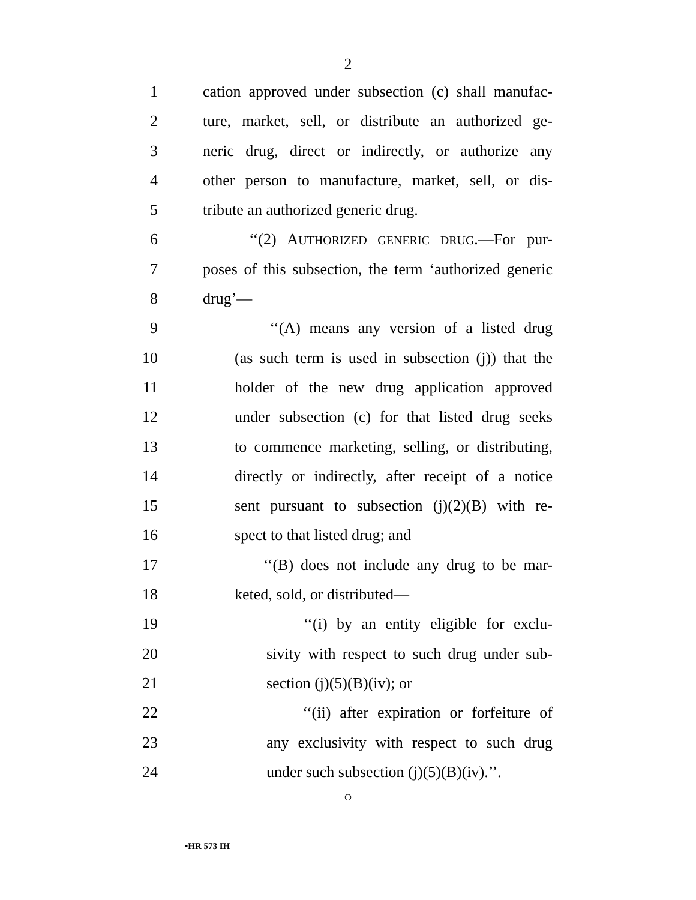2
1 cation approved under subsection (c) shall manufac-
2 ture, market, sell, or distribute an authorized ge-
3 neric drug, direct or indirectly, or authorize any
4 other person to manufacture, market, sell, or dis-
5 tribute an authorized generic drug.
6 ‘‘(2) AUTHORIZED GENERIC DRUG.—For pur-
7 poses of this subsection, the term ‘authorized generic
8 drug’—
9 ‘‘(A) means any version of a listed drug
10 (as such term is used in subsection (j)) that the
11 holder of the new drug application approved
12 under subsection (c) for that listed drug seeks
13 to commence marketing, selling, or distributing,
14 directly or indirectly, after receipt of a notice
15 sent pursuant to subsection (j)(2)(B) with re-
16 spect to that listed drug; and
17 ‘‘(B) does not include any drug to be mar-
18 keted, sold, or distributed—
19 ‘‘(i) by an entity eligible for exclu-
20 sivity with respect to such drug under sub-
21 section (j)(5)(B)(iv); or
22 ‘‘(ii) after expiration or forfeiture of
23 any exclusivity with respect to such drug
24 under such subsection (j)(5)(B)(iv).’’.
○
•HR 573 IH